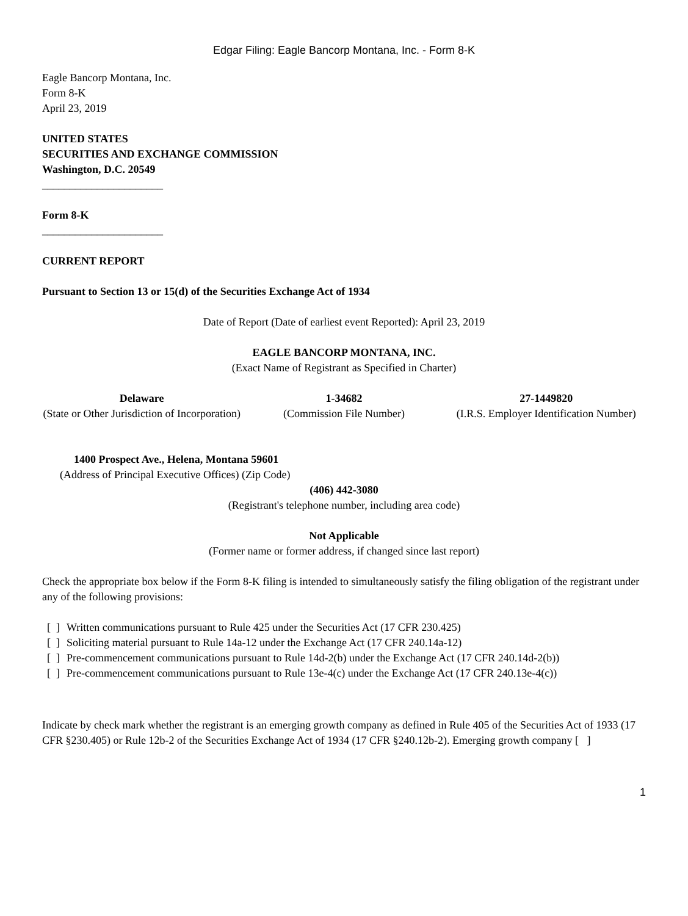Edgar Filing: Eagle Bancorp Montana, Inc. - Form 8-K
Eagle Bancorp Montana, Inc.
Form 8-K
April 23, 2019
UNITED STATES
SECURITIES AND EXCHANGE COMMISSION
Washington, D.C. 20549
______________________
Form 8-K
______________________
CURRENT REPORT
Pursuant to Section 13 or 15(d) of the Securities Exchange Act of 1934
Date of Report (Date of earliest event Reported): April 23, 2019
EAGLE BANCORP MONTANA, INC.
(Exact Name of Registrant as Specified in Charter)
| Delaware (State or Other Jurisdiction of Incorporation) | 1-34682 (Commission File Number) | 27-1449820 (I.R.S. Employer Identification Number) |
1400 Prospect Ave., Helena, Montana 59601
(Address of Principal Executive Offices) (Zip Code)
(406) 442-3080
(Registrant's telephone number, including area code)
Not Applicable
(Former name or former address, if changed since last report)
Check the appropriate box below if the Form 8-K filing is intended to simultaneously satisfy the filing obligation of the registrant under any of the following provisions:
| [ ] | Written communications pursuant to Rule 425 under the Securities Act (17 CFR 230.425) |
| [ ] | Soliciting material pursuant to Rule 14a-12 under the Exchange Act (17 CFR 240.14a-12) |
| [ ] | Pre-commencement communications pursuant to Rule 14d-2(b) under the Exchange Act (17 CFR 240.14d-2(b)) |
| [ ] | Pre-commencement communications pursuant to Rule 13e-4(c) under the Exchange Act (17 CFR 240.13e-4(c)) |
Indicate by check mark whether the registrant is an emerging growth company as defined in Rule 405 of the Securities Act of 1933 (17 CFR §230.405) or Rule 12b-2 of the Securities Exchange Act of 1934 (17 CFR §240.12b-2). Emerging growth company [ ]
1